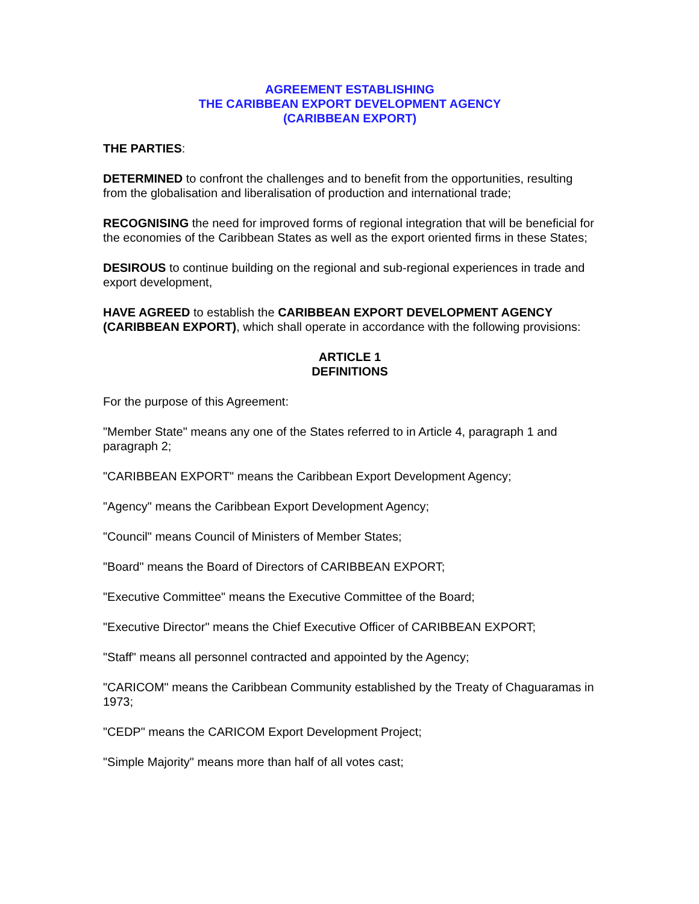AGREEMENT ESTABLISHING
THE CARIBBEAN EXPORT DEVELOPMENT AGENCY
(CARIBBEAN EXPORT)
THE PARTIES:
DETERMINED to confront the challenges and to benefit from the opportunities, resulting from the globalisation and liberalisation of production and international trade;
RECOGNISING the need for improved forms of regional integration that will be beneficial for the economies of the Caribbean States as well as the export oriented firms in these States;
DESIROUS to continue building on the regional and sub-regional experiences in trade and export development,
HAVE AGREED to establish the CARIBBEAN EXPORT DEVELOPMENT AGENCY (CARIBBEAN EXPORT), which shall operate in accordance with the following provisions:
ARTICLE 1
DEFINITIONS
For the purpose of this Agreement:
"Member State" means any one of the States referred to in Article 4, paragraph 1 and paragraph 2;
"CARIBBEAN EXPORT" means the Caribbean Export Development Agency;
"Agency" means the Caribbean Export Development Agency;
"Council" means Council of Ministers of Member States;
"Board" means the Board of Directors of CARIBBEAN EXPORT;
"Executive Committee" means the Executive Committee of the Board;
"Executive Director" means the Chief Executive Officer of CARIBBEAN EXPORT;
"Staff" means all personnel contracted and appointed by the Agency;
"CARICOM" means the Caribbean Community established by the Treaty of Chaguaramas in 1973;
"CEDP" means the CARICOM Export Development Project;
"Simple Majority" means more than half of all votes cast;